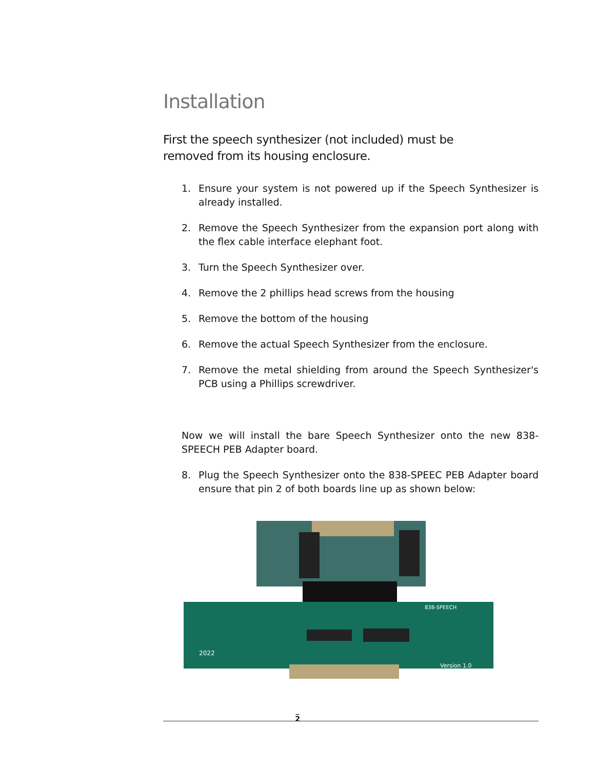Installation
First the speech synthesizer (not included) must be
removed from its housing enclosure.
1. Ensure your system is not powered up if the Speech Synthesizer is already installed.
2. Remove the Speech Synthesizer from the expansion port along with the flex cable interface elephant foot.
3. Turn the Speech Synthesizer over.
4. Remove the 2 phillips head screws from the housing
5. Remove the bottom of the housing
6. Remove the actual Speech Synthesizer from the enclosure.
7. Remove the metal shielding from around the Speech Synthesizer's PCB using a Phillips screwdriver.
Now we will install the bare Speech Synthesizer onto the new 838-SPEECH PEB Adapter board.
8. Plug the Speech Synthesizer onto the 838-SPEEC PEB Adapter board ensure that pin 2 of both boards line up as shown below:
2022
Version 1.0
838-SPEECH
_
2